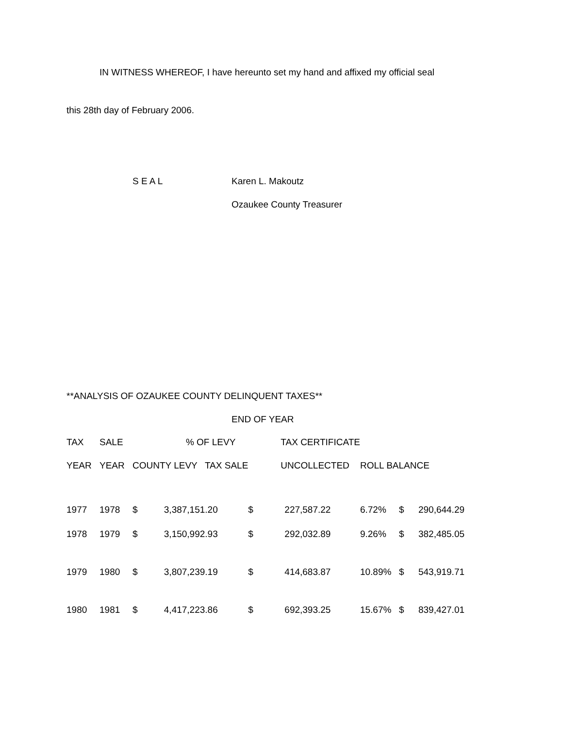IN WITNESS WHEREOF, I have hereunto set my hand and affixed my official seal
this 28th day of February 2006.
S E A L Karen L. Makoutz
Ozaukee County Treasurer
**ANALYSIS OF OZAUKEE COUNTY DELINQUENT TAXES**
END OF YEAR
| TAX | SALE | | % OF LEVY | | TAX CERTIFICATE | | | |
| YEAR | YEAR | COUNTY LEVY TAX SALE | | | UNCOLLECTED | ROLL BALANCE | | |
| 1977 | 1978 | $ | 3,387,151.20 | $ | 227,587.22 | 6.72% | $ | 290,644.29 |
| 1978 | 1979 | $ | 3,150,992.93 | $ | 292,032.89 | 9.26% | $ | 382,485.05 |
| 1979 | 1980 | $ | 3,807,239.19 | $ | 414,683.87 | 10.89% | $ | 543,919.71 |
| 1980 | 1981 | $ | 4,417,223.86 | $ | 692,393.25 | 15.67% | $ | 839,427.01 |